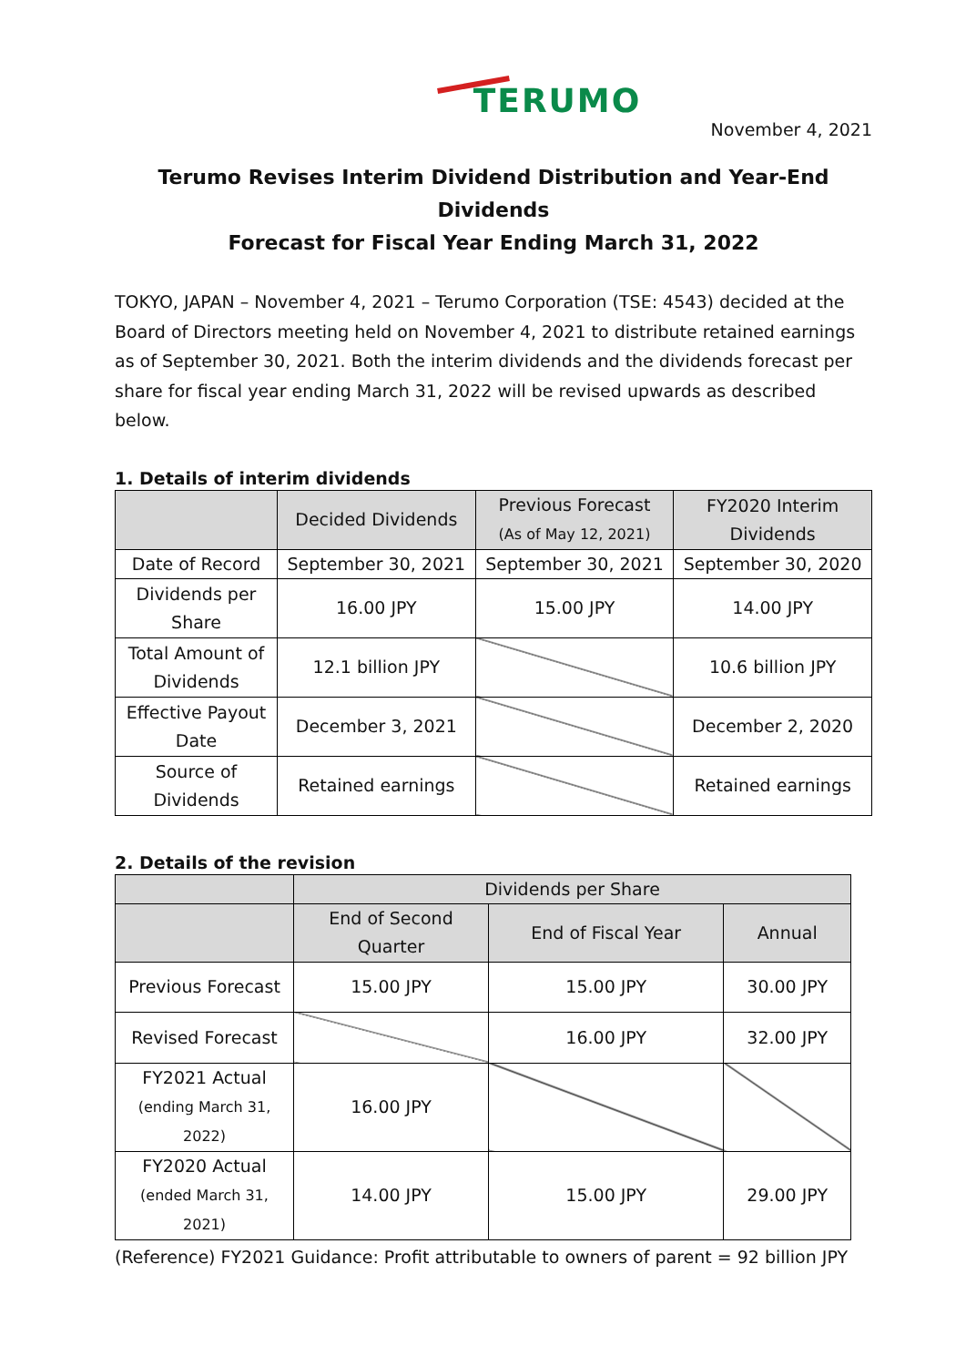TERUMO
November 4, 2021
Terumo Revises Interim Dividend Distribution and Year-End Dividends
Forecast for Fiscal Year Ending March 31, 2022
TOKYO, JAPAN – November 4, 2021 – Terumo Corporation (TSE: 4543) decided at the Board of Directors meeting held on November 4, 2021 to distribute retained earnings as of September 30, 2021. Both the interim dividends and the dividends forecast per share for fiscal year ending March 31, 2022 will be revised upwards as described below.
1. Details of interim dividends
| | Decided Dividends | Previous Forecast (As of May 12, 2021) | FY2020 Interim Dividends |
| --- | --- | --- | --- |
| Date of Record | September 30, 2021 | September 30, 2021 | September 30, 2020 |
| Dividends per Share | 16.00 JPY | 15.00 JPY | 14.00 JPY |
| Total Amount of Dividends | 12.1 billion JPY | | 10.6 billion JPY |
| Effective Payout Date | December 3, 2021 | | December 2, 2020 |
| Source of Dividends | Retained earnings | | Retained earnings |
2. Details of the revision
| | Dividends per Share | | |
| --- | --- | --- | --- |
| | End of Second Quarter | End of Fiscal Year | Annual |
| Previous Forecast | 15.00 JPY | 15.00 JPY | 30.00 JPY |
| Revised Forecast | | 16.00 JPY | 32.00 JPY |
| FY2021 Actual (ending March 31, 2022) | 16.00 JPY | | |
| FY2020 Actual (ended March 31, 2021) | 14.00 JPY | 15.00 JPY | 29.00 JPY |
(Reference) FY2021 Guidance: Profit attributable to owners of parent = 92 billion JPY